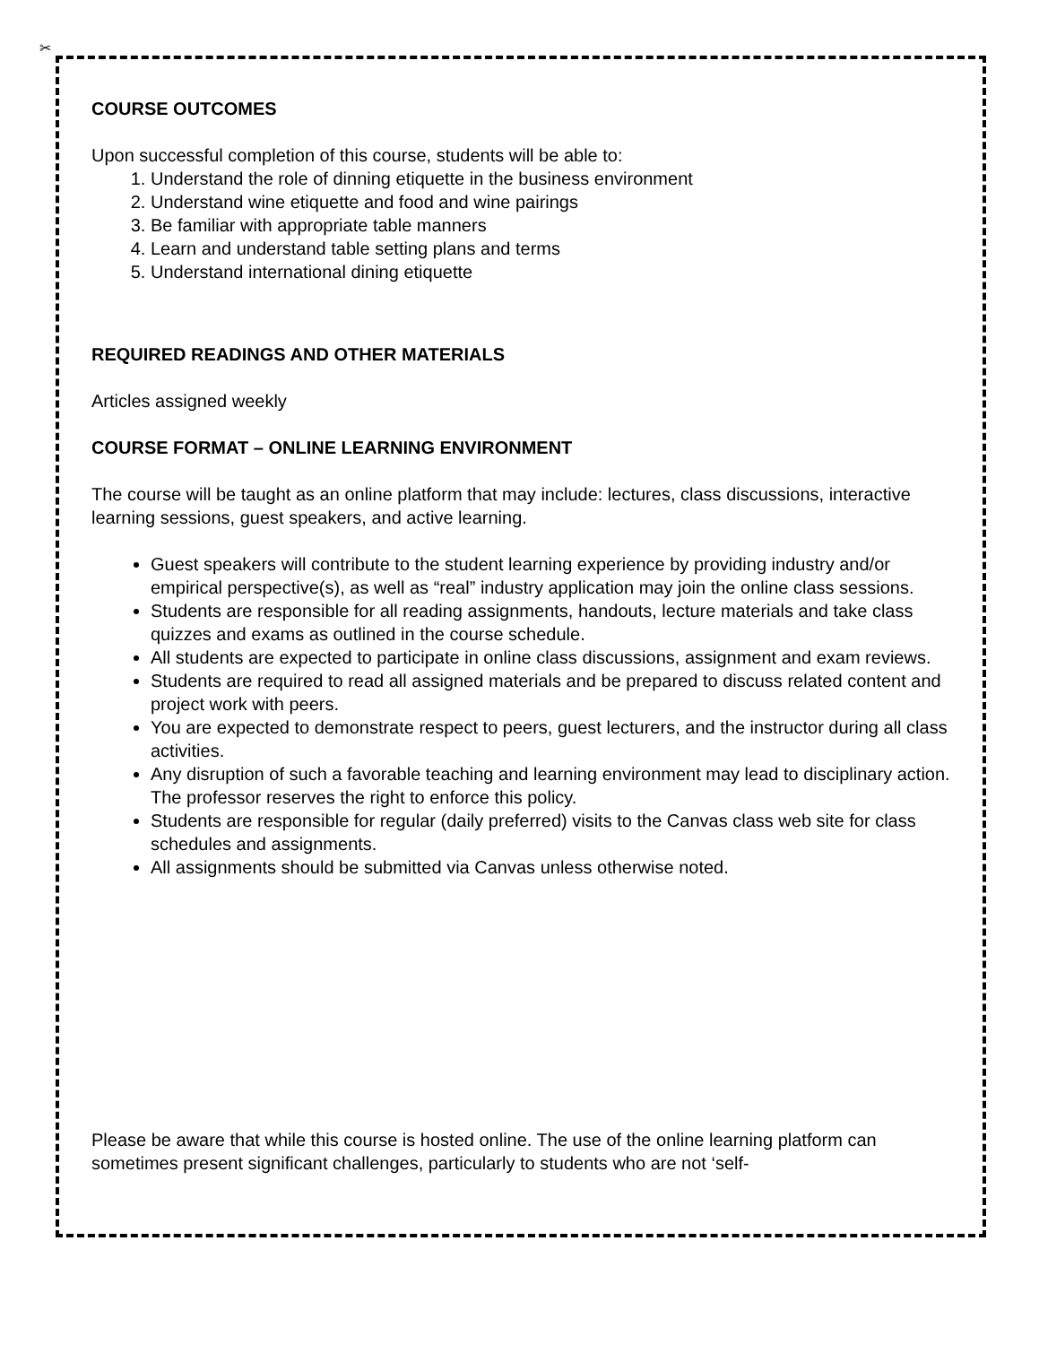✂
COURSE OUTCOMES
Upon successful completion of this course, students will be able to:
1. Understand the role of dinning etiquette in the business environment
2. Understand wine etiquette and food and wine pairings
3. Be familiar with appropriate table manners
4. Learn and understand table setting plans and terms
5. Understand international dining etiquette
REQUIRED READINGS AND OTHER MATERIALS
Articles assigned weekly
COURSE FORMAT – ONLINE LEARNING ENVIRONMENT
The course will be taught as an online platform that may include: lectures, class discussions, interactive learning sessions, guest speakers, and active learning.
Guest speakers will contribute to the student learning experience by providing industry and/or empirical perspective(s), as well as “real” industry application may join the online class sessions.
Students are responsible for all reading assignments, handouts, lecture materials and take class quizzes and exams as outlined in the course schedule.
All students are expected to participate in online class discussions, assignment and exam reviews.
Students are required to read all assigned materials and be prepared to discuss related content and project work with peers.
You are expected to demonstrate respect to peers, guest lecturers, and the instructor during all class activities.
Any disruption of such a favorable teaching and learning environment may lead to disciplinary action. The professor reserves the right to enforce this policy.
Students are responsible for regular (daily preferred) visits to the Canvas class web site for class schedules and assignments.
All assignments should be submitted via Canvas unless otherwise noted.
Please be aware that while this course is hosted online. The use of the online learning platform can sometimes present significant challenges, particularly to students who are not ‘self-